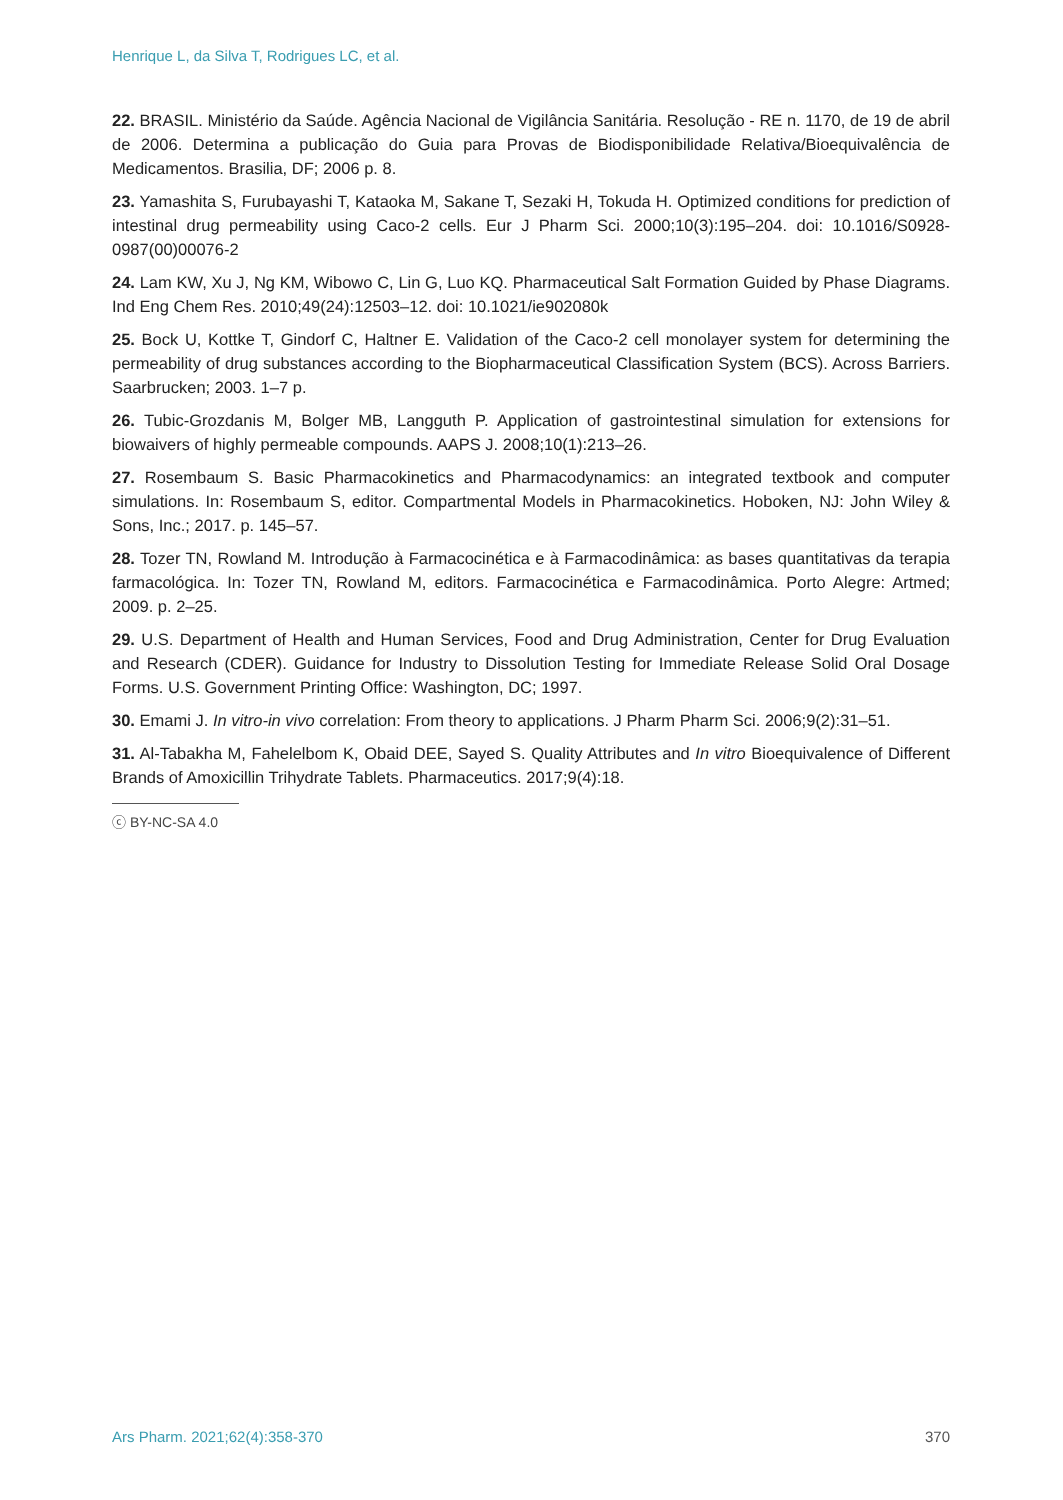Henrique L, da Silva T, Rodrigues LC, et al.
22. BRASIL. Ministério da Saúde. Agência Nacional de Vigilância Sanitária. Resolução - RE n. 1170, de 19 de abril de 2006. Determina a publicação do Guia para Provas de Biodisponibilidade Relativa/Bioequivalência de Medicamentos. Brasilia, DF; 2006 p. 8.
23. Yamashita S, Furubayashi T, Kataoka M, Sakane T, Sezaki H, Tokuda H. Optimized conditions for prediction of intestinal drug permeability using Caco-2 cells. Eur J Pharm Sci. 2000;10(3):195–204. doi: 10.1016/S0928-0987(00)00076-2
24. Lam KW, Xu J, Ng KM, Wibowo C, Lin G, Luo KQ. Pharmaceutical Salt Formation Guided by Phase Diagrams. Ind Eng Chem Res. 2010;49(24):12503–12. doi: 10.1021/ie902080k
25. Bock U, Kottke T, Gindorf C, Haltner E. Validation of the Caco-2 cell monolayer system for determining the permeability of drug substances according to the Biopharmaceutical Classification System (BCS). Across Barriers. Saarbrucken; 2003. 1–7 p.
26. Tubic-Grozdanis M, Bolger MB, Langguth P. Application of gastrointestinal simulation for extensions for biowaivers of highly permeable compounds. AAPS J. 2008;10(1):213–26.
27. Rosembaum S. Basic Pharmacokinetics and Pharmacodynamics: an integrated textbook and computer simulations. In: Rosembaum S, editor. Compartmental Models in Pharmacokinetics. Hoboken, NJ: John Wiley & Sons, Inc.; 2017. p. 145–57.
28. Tozer TN, Rowland M. Introdução à Farmacocinética e à Farmacodinâmica: as bases quantitativas da terapia farmacológica. In: Tozer TN, Rowland M, editors. Farmacocinética e Farmacodinâmica. Porto Alegre: Artmed; 2009. p. 2–25.
29. U.S. Department of Health and Human Services, Food and Drug Administration, Center for Drug Evaluation and Research (CDER). Guidance for Industry to Dissolution Testing for Immediate Release Solid Oral Dosage Forms. U.S. Government Printing Office: Washington, DC; 1997.
30. Emami J. In vitro-in vivo correlation: From theory to applications. J Pharm Pharm Sci. 2006;9(2):31–51.
31. Al-Tabakha M, Fahelelbom K, Obaid DEE, Sayed S. Quality Attributes and In vitro Bioequivalence of Different Brands of Amoxicillin Trihydrate Tablets. Pharmaceutics. 2017;9(4):18.
ⓒ BY-NC-SA 4.0
Ars Pharm. 2021;62(4):358-370 370